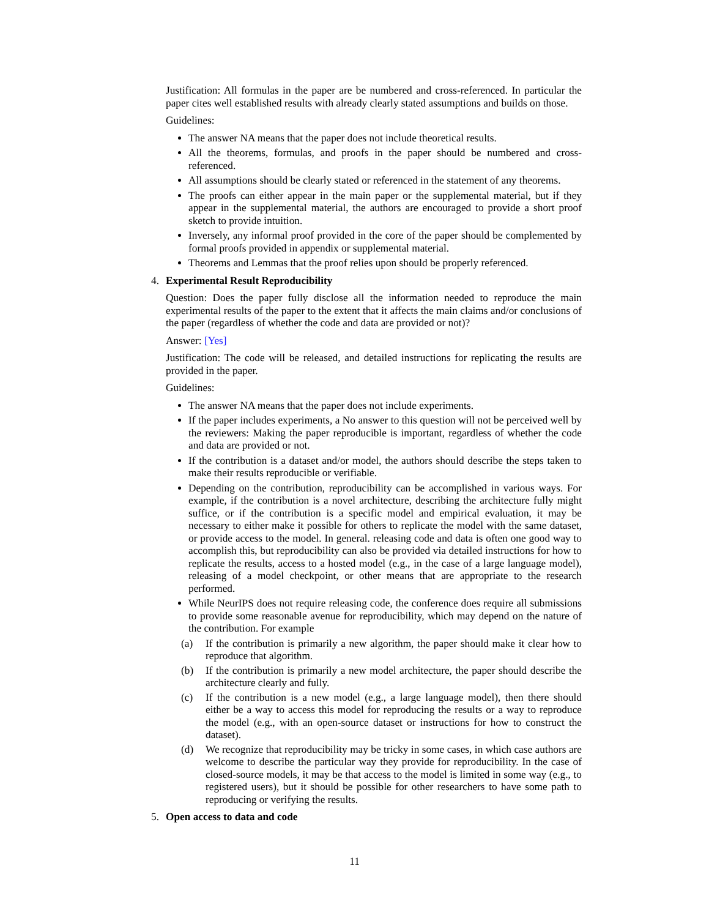Justification: All formulas in the paper are be numbered and cross-referenced. In particular the paper cites well established results with already clearly stated assumptions and builds on those.
Guidelines:
The answer NA means that the paper does not include theoretical results.
All the theorems, formulas, and proofs in the paper should be numbered and cross-referenced.
All assumptions should be clearly stated or referenced in the statement of any theorems.
The proofs can either appear in the main paper or the supplemental material, but if they appear in the supplemental material, the authors are encouraged to provide a short proof sketch to provide intuition.
Inversely, any informal proof provided in the core of the paper should be complemented by formal proofs provided in appendix or supplemental material.
Theorems and Lemmas that the proof relies upon should be properly referenced.
4. Experimental Result Reproducibility
Question: Does the paper fully disclose all the information needed to reproduce the main experimental results of the paper to the extent that it affects the main claims and/or conclusions of the paper (regardless of whether the code and data are provided or not)?
Answer: [Yes]
Justification: The code will be released, and detailed instructions for replicating the results are provided in the paper.
Guidelines:
The answer NA means that the paper does not include experiments.
If the paper includes experiments, a No answer to this question will not be perceived well by the reviewers: Making the paper reproducible is important, regardless of whether the code and data are provided or not.
If the contribution is a dataset and/or model, the authors should describe the steps taken to make their results reproducible or verifiable.
Depending on the contribution, reproducibility can be accomplished in various ways. For example, if the contribution is a novel architecture, describing the architecture fully might suffice, or if the contribution is a specific model and empirical evaluation, it may be necessary to either make it possible for others to replicate the model with the same dataset, or provide access to the model. In general. releasing code and data is often one good way to accomplish this, but reproducibility can also be provided via detailed instructions for how to replicate the results, access to a hosted model (e.g., in the case of a large language model), releasing of a model checkpoint, or other means that are appropriate to the research performed.
While NeurIPS does not require releasing code, the conference does require all submissions to provide some reasonable avenue for reproducibility, which may depend on the nature of the contribution. For example
(a) If the contribution is primarily a new algorithm, the paper should make it clear how to reproduce that algorithm.
(b) If the contribution is primarily a new model architecture, the paper should describe the architecture clearly and fully.
(c) If the contribution is a new model (e.g., a large language model), then there should either be a way to access this model for reproducing the results or a way to reproduce the model (e.g., with an open-source dataset or instructions for how to construct the dataset).
(d) We recognize that reproducibility may be tricky in some cases, in which case authors are welcome to describe the particular way they provide for reproducibility. In the case of closed-source models, it may be that access to the model is limited in some way (e.g., to registered users), but it should be possible for other researchers to have some path to reproducing or verifying the results.
5. Open access to data and code
11